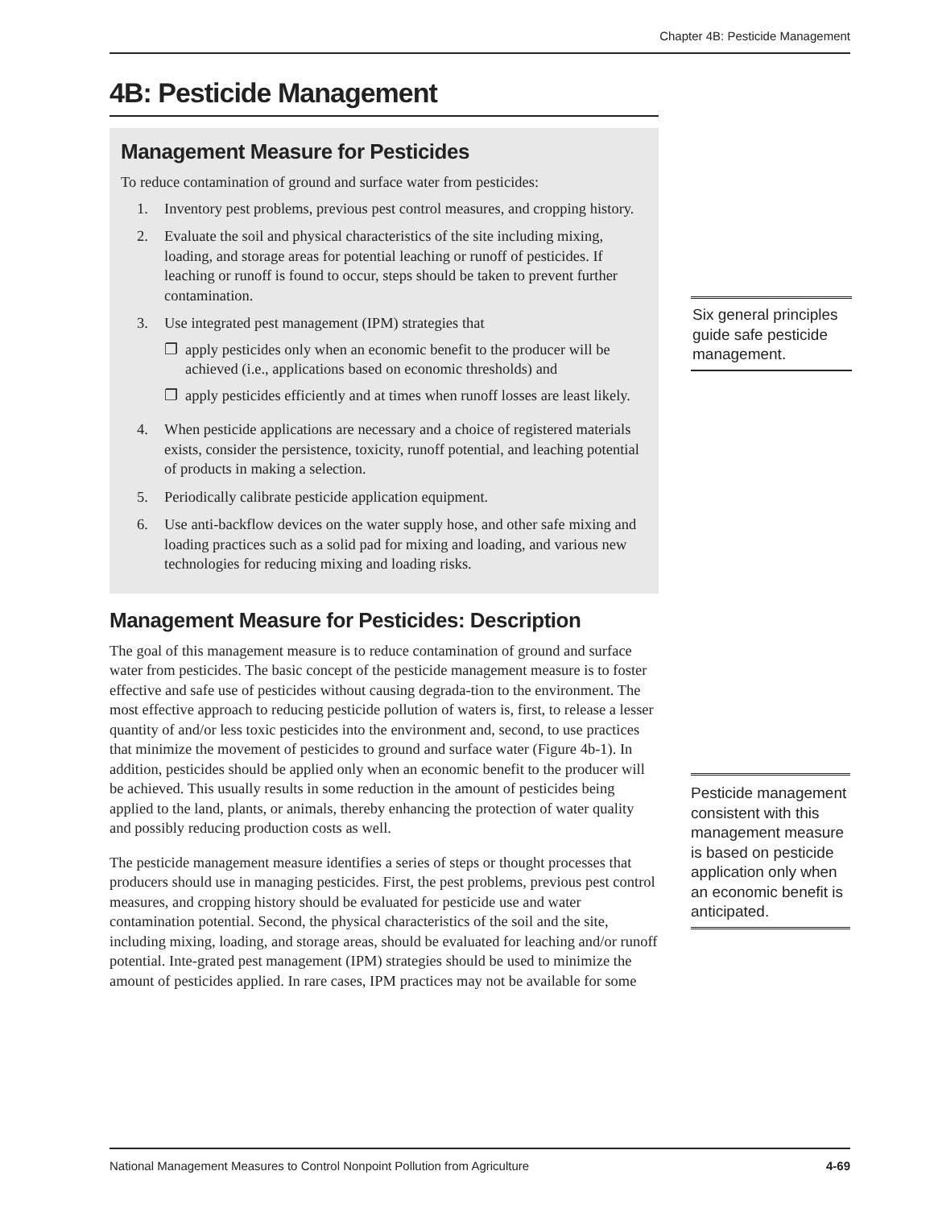Chapter 4B: Pesticide Management
4B: Pesticide Management
Management Measure for Pesticides
To reduce contamination of ground and surface water from pesticides:
1. Inventory pest problems, previous pest control measures, and cropping history.
2. Evaluate the soil and physical characteristics of the site including mixing, loading, and storage areas for potential leaching or runoff of pesticides. If leaching or runoff is found to occur, steps should be taken to prevent further contamination.
3. Use integrated pest management (IPM) strategies that
❐ apply pesticides only when an economic benefit to the producer will be achieved (i.e., applications based on economic thresholds) and
❐ apply pesticides efficiently and at times when runoff losses are least likely.
4. When pesticide applications are necessary and a choice of registered materials exists, consider the persistence, toxicity, runoff potential, and leaching potential of products in making a selection.
5. Periodically calibrate pesticide application equipment.
6. Use anti-backflow devices on the water supply hose, and other safe mixing and loading practices such as a solid pad for mixing and loading, and various new technologies for reducing mixing and loading risks.
Management Measure for Pesticides: Description
The goal of this management measure is to reduce contamination of ground and surface water from pesticides. The basic concept of the pesticide management measure is to foster effective and safe use of pesticides without causing degrada-tion to the environment. The most effective approach to reducing pesticide pollution of waters is, first, to release a lesser quantity of and/or less toxic pesticides into the environment and, second, to use practices that minimize the movement of pesticides to ground and surface water (Figure 4b-1). In addition, pesticides should be applied only when an economic benefit to the producer will be achieved. This usually results in some reduction in the amount of pesticides being applied to the land, plants, or animals, thereby enhancing the protection of water quality and possibly reducing production costs as well.
The pesticide management measure identifies a series of steps or thought processes that producers should use in managing pesticides. First, the pest problems, previous pest control measures, and cropping history should be evaluated for pesticide use and water contamination potential. Second, the physical characteristics of the soil and the site, including mixing, loading, and storage areas, should be evaluated for leaching and/or runoff potential. Inte-grated pest management (IPM) strategies should be used to minimize the amount of pesticides applied. In rare cases, IPM practices may not be available for some
Six general principles guide safe pesticide management.
Pesticide management consistent with this management measure is based on pesticide application only when an economic benefit is anticipated.
National Management Measures to Control Nonpoint Pollution from Agriculture 4-69